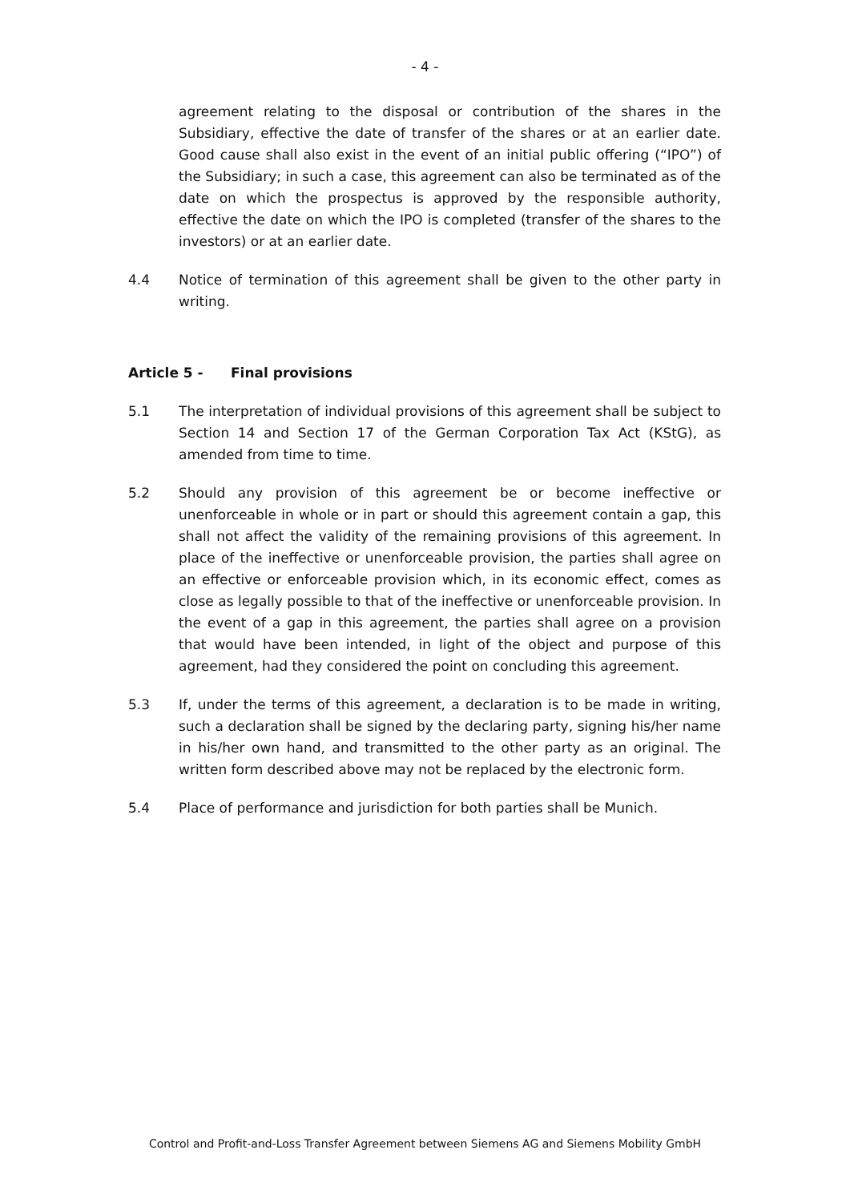- 4 -
agreement relating to the disposal or contribution of the shares in the Subsidiary, effective the date of transfer of the shares or at an earlier date. Good cause shall also exist in the event of an initial public offering (“IPO”) of the Subsidiary; in such a case, this agreement can also be terminated as of the date on which the prospectus is approved by the responsible authority, effective the date on which the IPO is completed (transfer of the shares to the investors) or at an earlier date.
4.4 Notice of termination of this agreement shall be given to the other party in writing.
Article 5 - Final provisions
5.1 The interpretation of individual provisions of this agreement shall be subject to Section 14 and Section 17 of the German Corporation Tax Act (KStG), as amended from time to time.
5.2 Should any provision of this agreement be or become ineffective or unenforceable in whole or in part or should this agreement contain a gap, this shall not affect the validity of the remaining provisions of this agreement. In place of the ineffective or unenforceable provision, the parties shall agree on an effective or enforceable provision which, in its economic effect, comes as close as legally possible to that of the ineffective or unenforceable provision. In the event of a gap in this agreement, the parties shall agree on a provision that would have been intended, in light of the object and purpose of this agreement, had they considered the point on concluding this agreement.
5.3 If, under the terms of this agreement, a declaration is to be made in writing, such a declaration shall be signed by the declaring party, signing his/her name in his/her own hand, and transmitted to the other party as an original. The written form described above may not be replaced by the electronic form.
5.4 Place of performance and jurisdiction for both parties shall be Munich.
Control and Profit-and-Loss Transfer Agreement between Siemens AG and Siemens Mobility GmbH